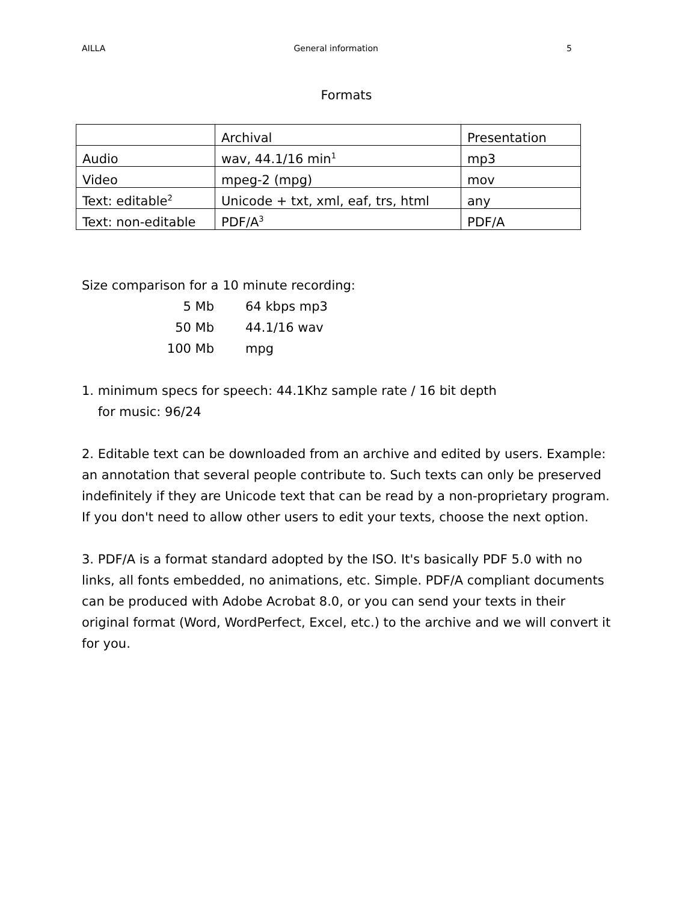AILLA General information 5
Formats
| | Archival | Presentation |
| --- | --- | --- |
| Audio | wav, 44.1/16 min<sup>1</sup> | mp3 |
| Video | mpeg-2 (mpg) | mov |
| Text: editable<sup>2</sup> | Unicode + txt, xml, eaf, trs, html | any |
| Text: non-editable | PDF/A<sup>3</sup> | PDF/A |
Size comparison for a 10 minute recording:
5 Mb 64 kbps mp3 50 Mb 44.1/16 wav 100 Mb mpg
1. minimum specs for speech: 44.1Khz sample rate / 16 bit depth
for music: 96/24
2. Editable text can be downloaded from an archive and edited by users. Example: an annotation that several people contribute to. Such texts can only be preserved indefinitely if they are Unicode text that can be read by a non-proprietary program. If you don't need to allow other users to edit your texts, choose the next option.
3. PDF/A is a format standard adopted by the ISO. It's basically PDF 5.0 with no links, all fonts embedded, no animations, etc. Simple. PDF/A compliant documents can be produced with Adobe Acrobat 8.0, or you can send your texts in their original format (Word, WordPerfect, Excel, etc.) to the archive and we will convert it for you.